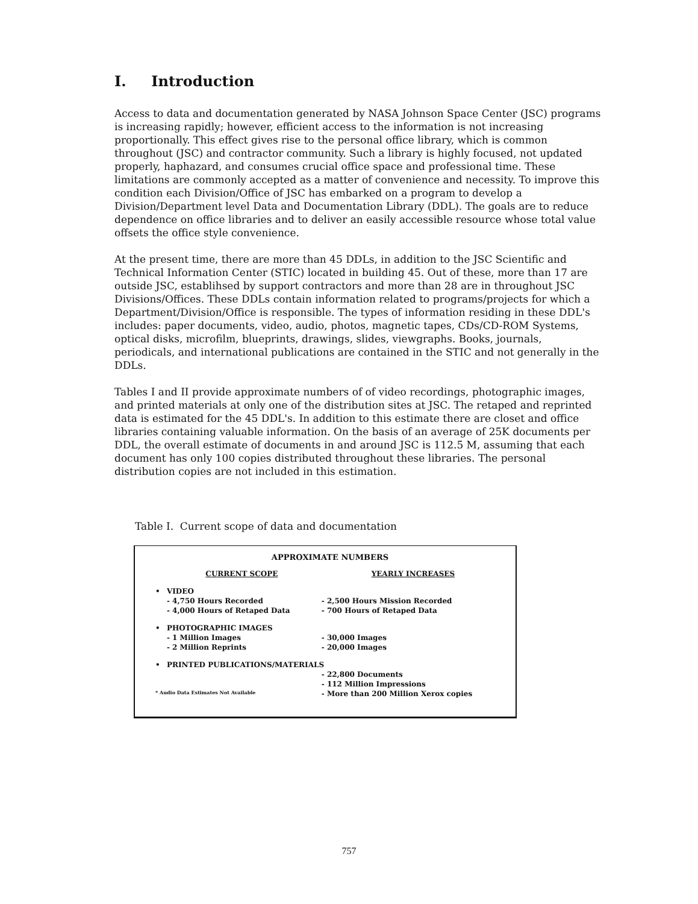I. Introduction
Access to data and documentation generated by NASA Johnson Space Center (JSC) programs is increasing rapidly; however, efficient access to the information is not increasing proportionally. This effect gives rise to the personal office library, which is common throughout (JSC) and contractor community. Such a library is highly focused, not updated properly, haphazard, and consumes crucial office space and professional time. These limitations are commonly accepted as a matter of convenience and necessity. To improve this condition each Division/Office of JSC has embarked on a program to develop a Division/Department level Data and Documentation Library (DDL). The goals are to reduce dependence on office libraries and to deliver an easily accessible resource whose total value offsets the office style convenience.
At the present time, there are more than 45 DDLs, in addition to the JSC Scientific and Technical Information Center (STIC) located in building 45. Out of these, more than 17 are outside JSC, establihsed by support contractors and more than 28 are in throughout JSC Divisions/Offices. These DDLs contain information related to programs/projects for which a Department/Division/Office is responsible. The types of information residing in these DDL's includes: paper documents, video, audio, photos, magnetic tapes, CDs/CD-ROM Systems, optical disks, microfilm, blueprints, drawings, slides, viewgraphs. Books, journals, periodicals, and international publications are contained in the STIC and not generally in the DDLs.
Tables I and II provide approximate numbers of of video recordings, photographic images, and printed materials at only one of the distribution sites at JSC. The retaped and reprinted data is estimated for the 45 DDL's. In addition to this estimate there are closet and office libraries containing valuable information. On the basis of an average of 25K documents per DDL, the overall estimate of documents in and around JSC is 112.5 M, assuming that each document has only 100 copies distributed throughout these libraries. The personal distribution copies are not included in this estimation.
Table I. Current scope of data and documentation
| APPROXIMATE NUMBERS | | |
| --- | --- | --- |
| | CURRENT SCOPE | YEARLY INCREASES |
| • | VIDEO | |
| | - 4,750 Hours Recorded | - 2,500 Hours Mission Recorded |
| | - 4,000 Hours of Retaped Data | - 700 Hours of Retaped Data |
| • | PHOTOGRAPHIC IMAGES | |
| | - 1 Million Images | - 30,000 Images |
| | - 2 Million Reprints | - 20,000 Images |
| • | PRINTED PUBLICATIONS/MATERIALS | |
| | | - 22,800 Documents |
| | | - 112 Million Impressions |
| * Audio Data Estimates Not Available | | - More than 200 Million Xerox copies |
757